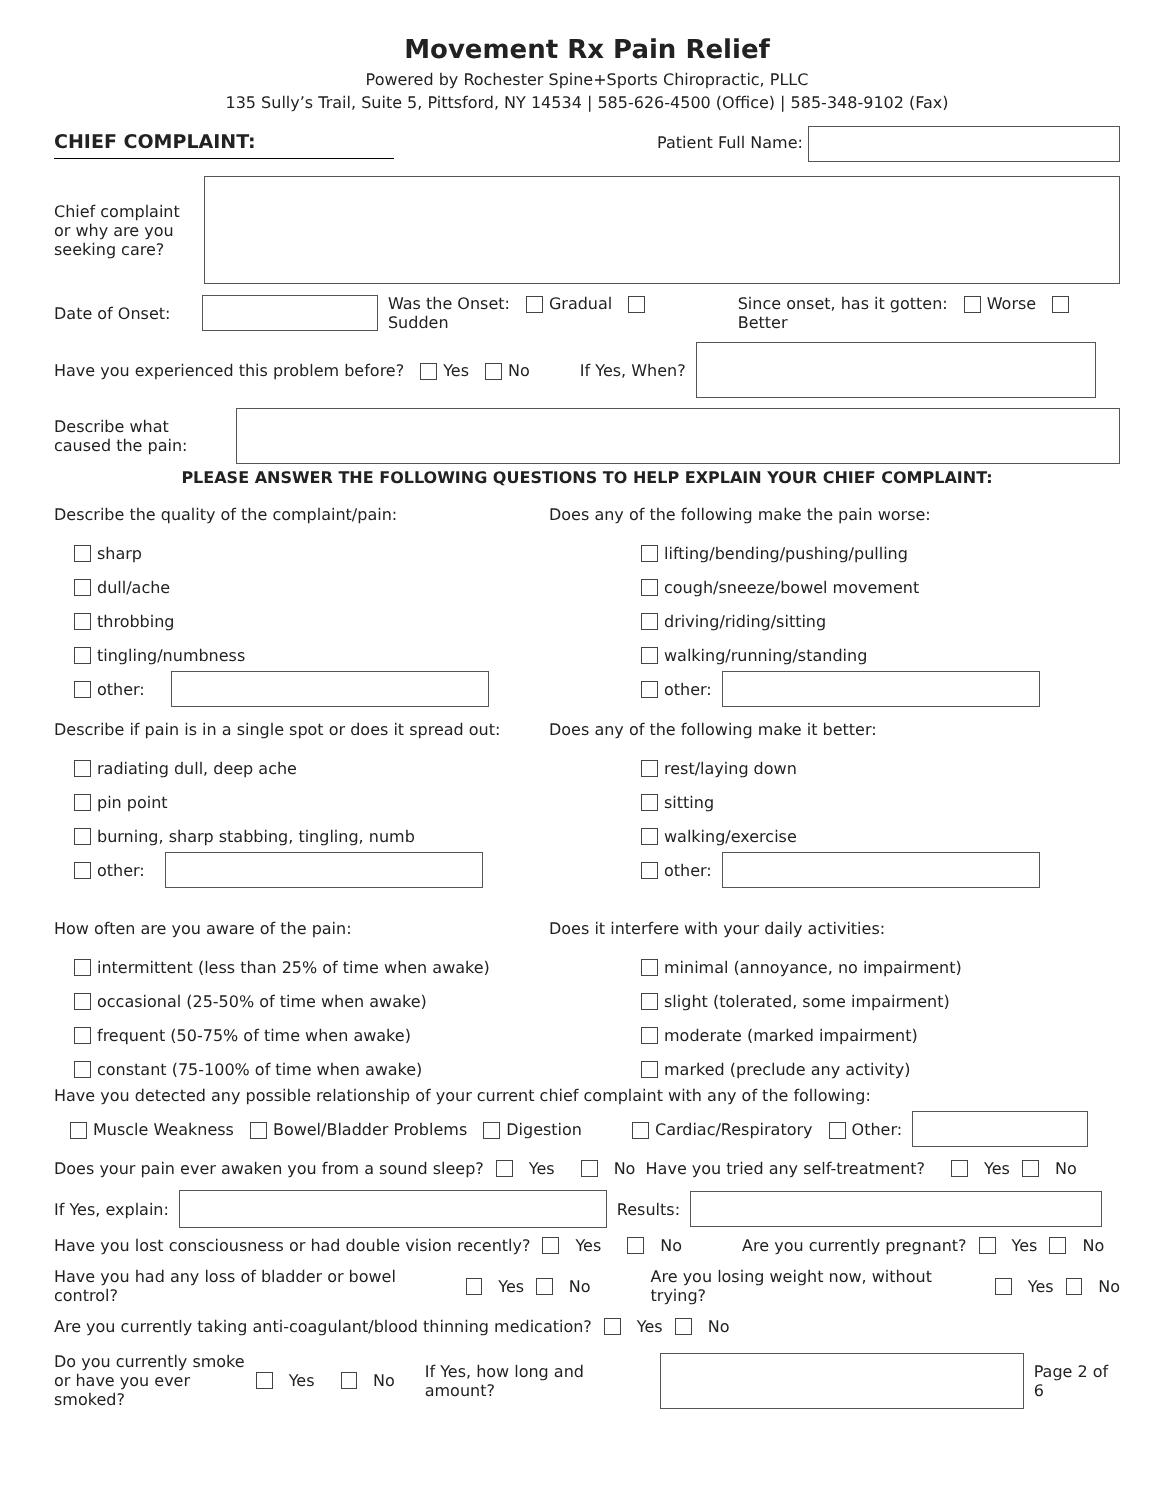Movement Rx Pain Relief
Powered by Rochester Spine+Sports Chiropractic, PLLC
135 Sully’s Trail, Suite 5, Pittsford, NY 14534 | 585-626-4500 (Office) | 585-348-9102 (Fax)
CHIEF COMPLAINT: Patient Full Name:
Chief complaint or why are you seeking care?
Date of Onset: Was the Onset: Gradual Sudden Since onset, has it gotten: Worse Better
Have you experienced this problem before? Yes No If Yes, When?
Describe what caused the pain:
PLEASE ANSWER THE FOLLOWING QUESTIONS TO HELP EXPLAIN YOUR CHIEF COMPLAINT:
Describe the quality of the complaint/pain:
sharp
dull/ache
throbbing
tingling/numbness
other:
Does any of the following make the pain worse:
lifting/bending/pushing/pulling
cough/sneeze/bowel movement
driving/riding/sitting
walking/running/standing
other:
Describe if pain is in a single spot or does it spread out:
radiating dull, deep ache
pin point
burning, sharp stabbing, tingling, numb
other:
Does any of the following make it better:
rest/laying down
sitting
walking/exercise
other:
How often are you aware of the pain:
intermittent (less than 25% of time when awake)
occasional (25-50% of time when awake)
frequent (50-75% of time when awake)
constant (75-100% of time when awake)
Does it interfere with your daily activities:
minimal (annoyance, no impairment)
slight (tolerated, some impairment)
moderate (marked impairment)
marked (preclude any activity)
Have you detected any possible relationship of your current chief complaint with any of the following:
Muscle Weakness Bowel/Bladder Problems Digestion Cardiac/Respiratory Other:
Does your pain ever awaken you from a sound sleep? Yes No Have you tried any self-treatment? Yes No
If Yes, explain: Results:
Have you lost consciousness or had double vision recently? Yes No Are you currently pregnant? Yes No
Have you had any loss of bladder or bowel control? Yes No Are you losing weight now, without trying? Yes No
Are you currently taking anti-coagulant/blood thinning medication? Yes No
Do you currently smoke or have you ever smoked? Yes No If Yes, how long and amount? Page 2 of 6